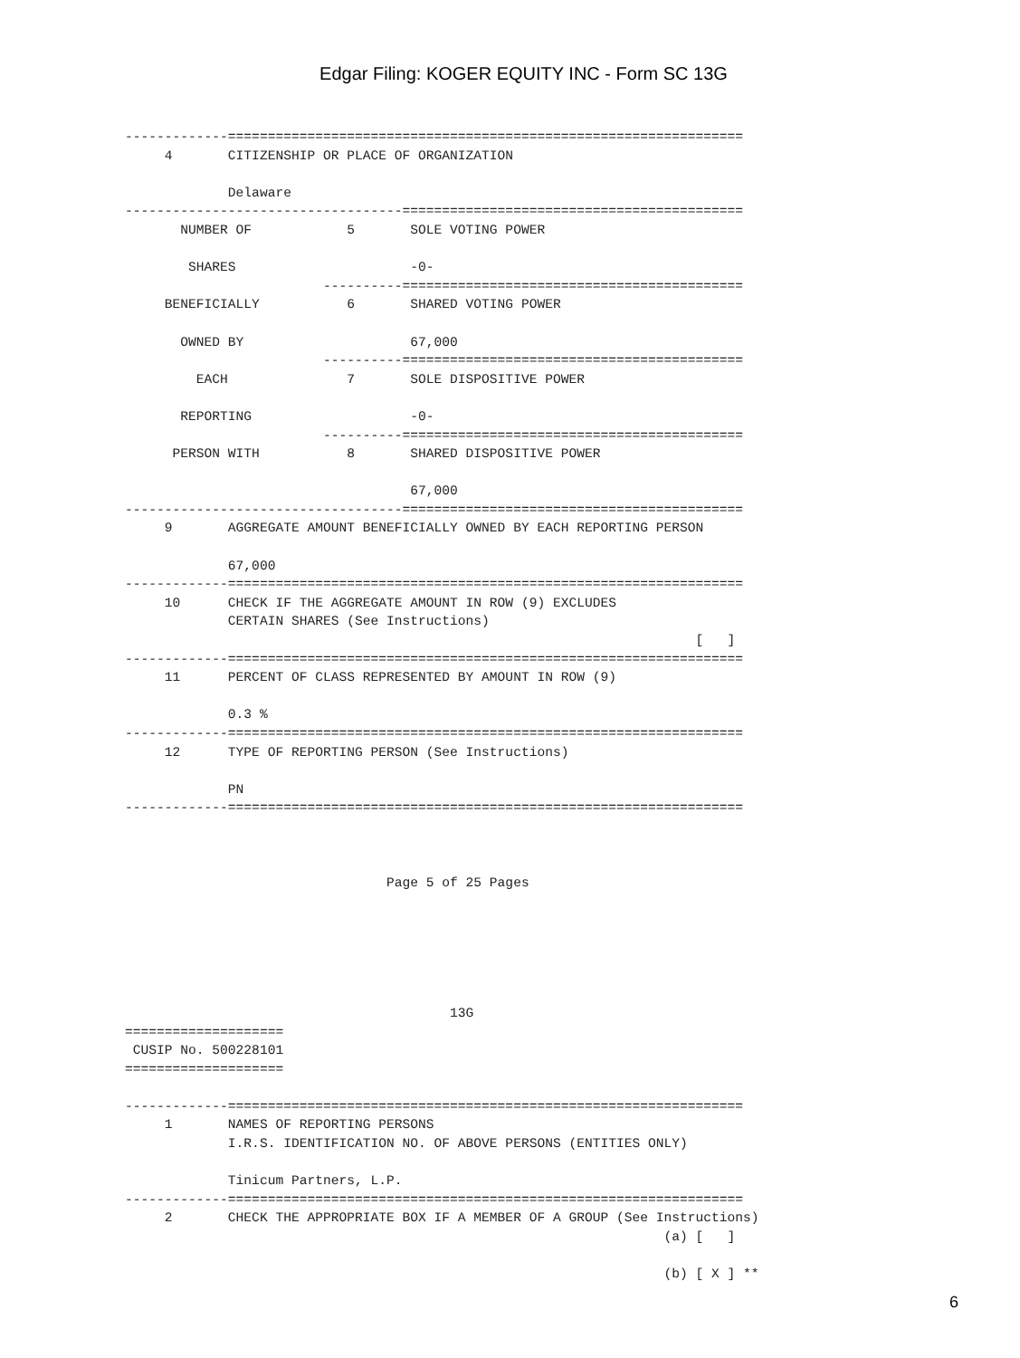Edgar Filing: KOGER EQUITY INC - Form SC 13G
-------------=================================================================
     4       CITIZENSHIP OR PLACE OF ORGANIZATION

             Delaware
-----------------------------------===========================================
       NUMBER OF            5       SOLE VOTING POWER

        SHARES                      -0-
                         ----------===========================================
     BENEFICIALLY           6       SHARED VOTING POWER

       OWNED BY                     67,000
                         ----------===========================================
         EACH               7       SOLE DISPOSITIVE POWER

       REPORTING                    -0-
                         ----------===========================================
      PERSON WITH           8       SHARED DISPOSITIVE POWER

                                    67,000
-----------------------------------===========================================
     9       AGGREGATE AMOUNT BENEFICIALLY OWNED BY EACH REPORTING PERSON

             67,000
-------------=================================================================
     10      CHECK IF THE AGGREGATE AMOUNT IN ROW (9) EXCLUDES
             CERTAIN SHARES (See Instructions)
                                                                        [   ]
-------------=================================================================
     11      PERCENT OF CLASS REPRESENTED BY AMOUNT IN ROW (9)

             0.3 %
-------------=================================================================
     12      TYPE OF REPORTING PERSON (See Instructions)

             PN
-------------=================================================================



                                 Page 5 of 25 Pages






                                         13G
====================
 CUSIP No. 500228101
====================

-------------=================================================================
     1       NAMES OF REPORTING PERSONS
             I.R.S. IDENTIFICATION NO. OF ABOVE PERSONS (ENTITIES ONLY)

             Tinicum Partners, L.P.
-------------=================================================================
     2       CHECK THE APPROPRIATE BOX IF A MEMBER OF A GROUP (See Instructions)
                                                                    (a) [   ]

                                                                    (b) [ X ] **
6